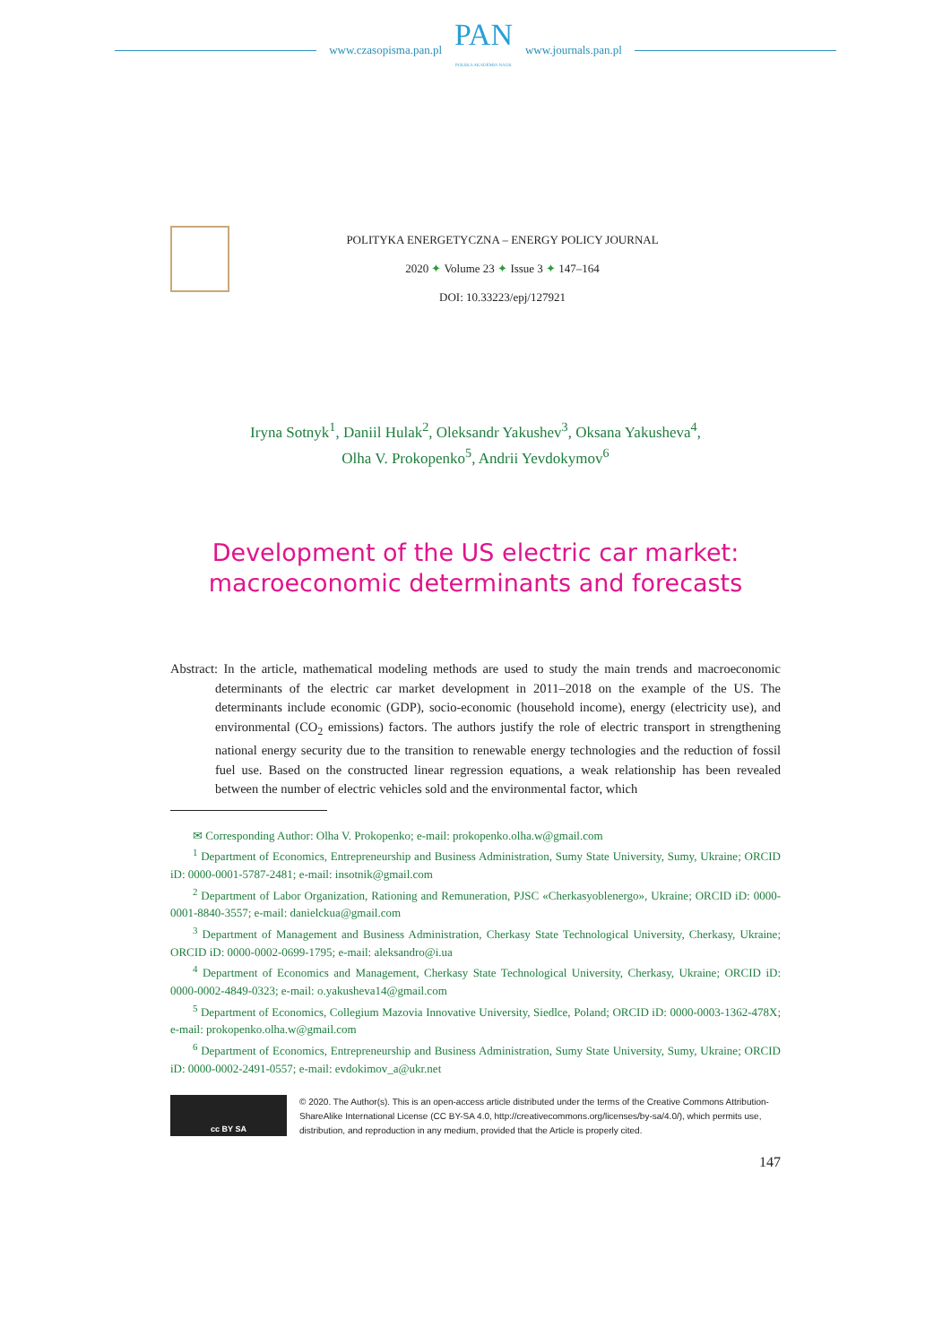www.czasopisma.pan.pl
PAN
POLSKA AKADEMIA NAUK
www.journals.pan.pl
POLITYKA ENERGETYCZNA – ENERGY POLICY JOURNAL
2020 ✦ Volume 23 ✦ Issue 3 ✦ 147–164
DOI: 10.33223/epj/127921
Iryna Sotnyk<sup>1</sup>, Daniil Hulak<sup>2</sup>, Oleksandr Yakushev<sup>3</sup>, Oksana Yakusheva<sup>4</sup>,
Olha V. Prokopenko<sup>5</sup>, Andrii Yevdokymov<sup>6</sup>
Development of the US electric car market:
macroeconomic determinants and forecasts
Abstract: In the article, mathematical modeling methods are used to study the main trends and macroeconomic determinants of the electric car market development in 2011–2018 on the example of the US. The determinants include economic (GDP), socio-economic (household income), energy (electricity use), and environmental (CO<sub>2</sub> emissions) factors. The authors justify the role of electric transport in strengthening national energy security due to the transition to renewable energy technologies and the reduction of fossil fuel use. Based on the constructed linear regression equations, a weak relationship has been revealed between the number of electric vehicles sold and the environmental factor, which
✉ Corresponding Author: Olha V. Prokopenko; e-mail: prokopenko.olha.w@gmail.com
<sup>1</sup> Department of Economics, Entrepreneurship and Business Administration, Sumy State University, Sumy, Ukraine; ORCID iD: 0000-0001-5787-2481; e-mail: insotnik@gmail.com
<sup>2</sup> Department of Labor Organization, Rationing and Remuneration, PJSC «Cherkasyoblenergo», Ukraine; ORCID iD: 0000-0001-8840-3557; e-mail: danielckua@gmail.com
<sup>3</sup> Department of Management and Business Administration, Cherkasy State Technological University, Cherkasy, Ukraine; ORCID iD: 0000-0002-0699-1795; e-mail: aleksandro@i.ua
<sup>4</sup> Department of Economics and Management, Cherkasy State Technological University, Cherkasy, Ukraine; ORCID iD: 0000-0002-4849-0323; e-mail: o.yakusheva14@gmail.com
<sup>5</sup> Department of Economics, Collegium Mazovia Innovative University, Siedlce, Poland; ORCID iD: 0000-0003-1362-478X; e-mail: prokopenko.olha.w@gmail.com
<sup>6</sup> Department of Economics, Entrepreneurship and Business Administration, Sumy State University, Sumy, Ukraine; ORCID iD: 0000-0002-2491-0557; e-mail: evdokimov_a@ukr.net
cc BY SA
© 2020. The Author(s). This is an open-access article distributed under the terms of the Creative Commons Attribution-ShareAlike International License (CC BY-SA 4.0, http://creativecommons.org/licenses/by-sa/4.0/), which permits use, distribution, and reproduction in any medium, provided that the Article is properly cited.
147